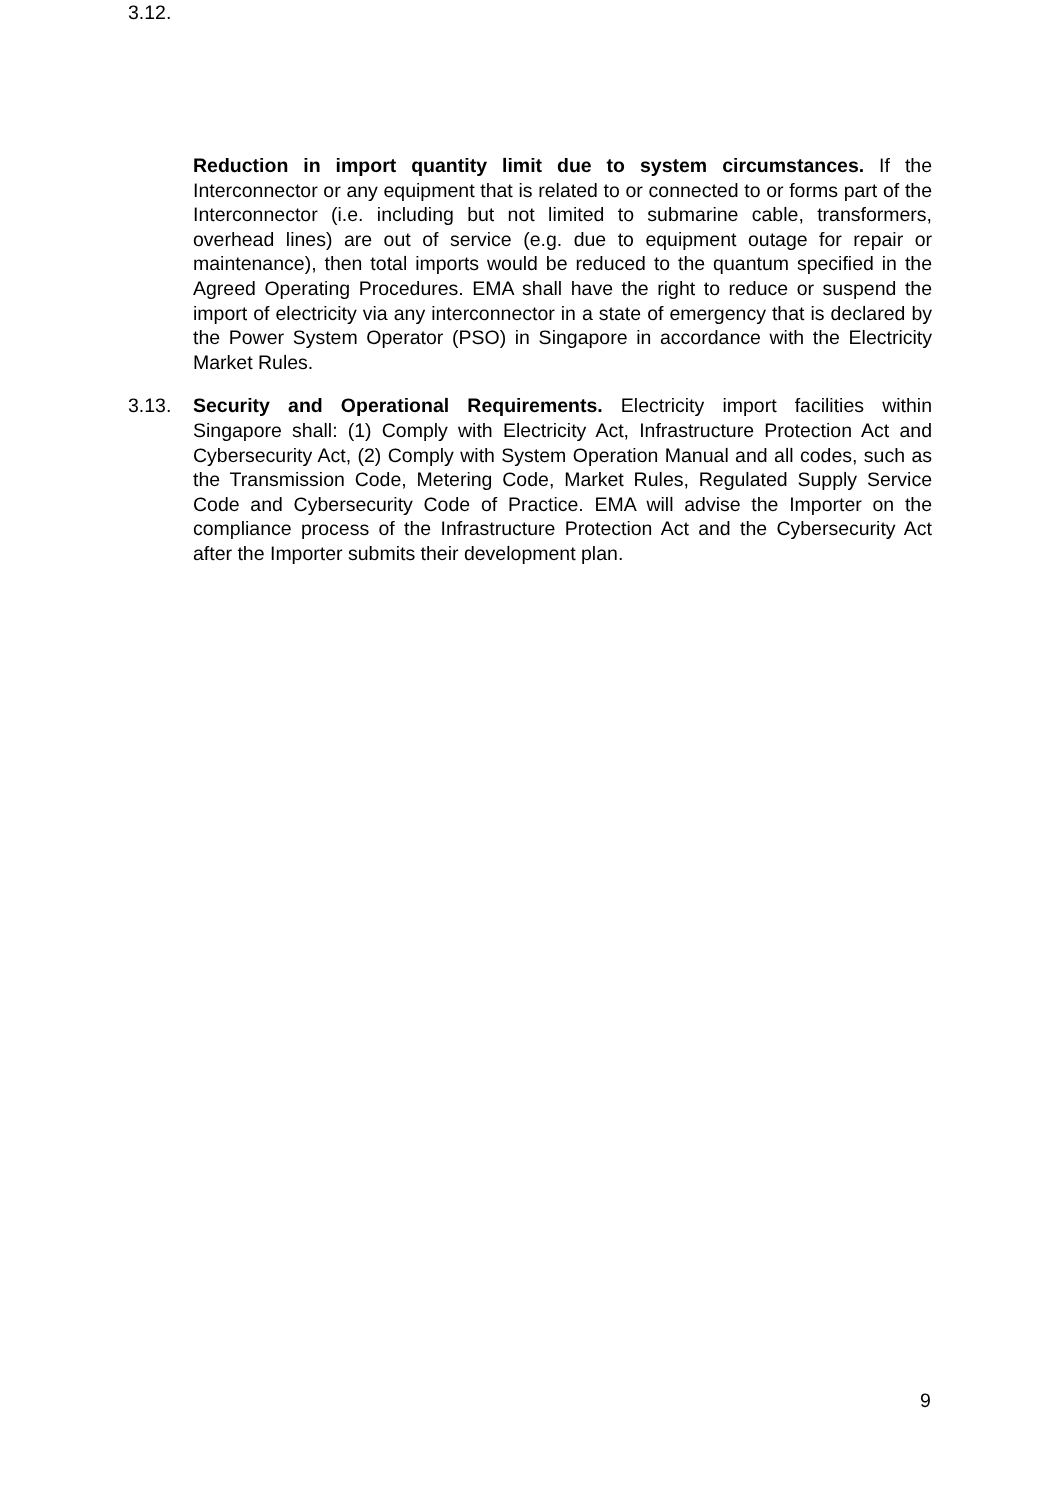3.12.
Reduction in import quantity limit due to system circumstances. If the Interconnector or any equipment that is related to or connected to or forms part of the Interconnector (i.e. including but not limited to submarine cable, transformers, overhead lines) are out of service (e.g. due to equipment outage for repair or maintenance), then total imports would be reduced to the quantum specified in the Agreed Operating Procedures. EMA shall have the right to reduce or suspend the import of electricity via any interconnector in a state of emergency that is declared by the Power System Operator (PSO) in Singapore in accordance with the Electricity Market Rules.
3.13. Security and Operational Requirements. Electricity import facilities within Singapore shall: (1) Comply with Electricity Act, Infrastructure Protection Act and Cybersecurity Act, (2) Comply with System Operation Manual and all codes, such as the Transmission Code, Metering Code, Market Rules, Regulated Supply Service Code and Cybersecurity Code of Practice. EMA will advise the Importer on the compliance process of the Infrastructure Protection Act and the Cybersecurity Act after the Importer submits their development plan.
9